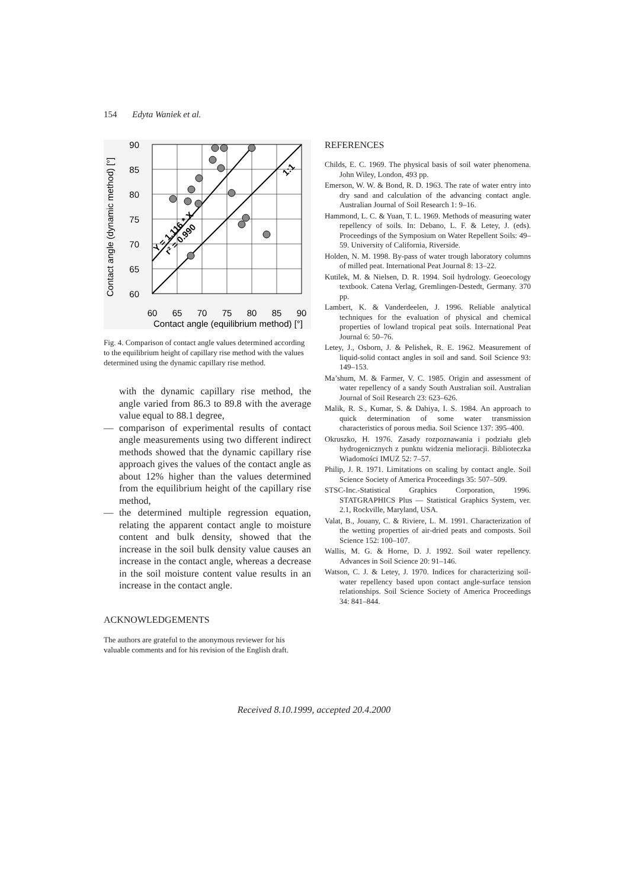154 Edyta Waniek et al.
90
85
80
75
70
65
60
60
65
70
75
80
85
90
Contact angle (equilibrium method) [°]
Contact angle (dynamic method) [°]
Y = 1.116 * X
r² = 0.990
1:1
Fig. 4. Comparison of contact angle values determined according to the equilibrium height of capillary rise method with the values determined using the dynamic capillary rise method.
with the dynamic capillary rise method, the angle varied from 86.3 to 89.8 with the average value equal to 88.1 degree,
— comparison of experimental results of contact angle measurements using two different indirect methods showed that the dynamic capillary rise approach gives the values of the contact angle as about 12% higher than the values determined from the equilibrium height of the capillary rise method,
— the determined multiple regression equation, relating the apparent contact angle to moisture content and bulk density, showed that the increase in the soil bulk density value causes an increase in the contact angle, whereas a decrease in the soil moisture content value results in an increase in the contact angle.
ACKNOWLEDGEMENTS
The authors are grateful to the anonymous reviewer for his valuable comments and for his revision of the English draft.
REFERENCES
Childs, E. C. 1969. The physical basis of soil water phenomena. John Wiley, London, 493 pp.
Emerson, W. W. & Bond, R. D. 1963. The rate of water entry into dry sand and calculation of the advancing contact angle. Australian Journal of Soil Research 1: 9–16.
Hammond, L. C. & Yuan, T. L. 1969. Methods of measuring water repellency of soils. In: Debano, L. F. & Letey, J. (eds). Proceedings of the Symposium on Water Repellent Soils: 49–59. University of California, Riverside.
Holden, N. M. 1998. By-pass of water trough laboratory columns of milled peat. International Peat Journal 8: 13–22.
Kutilek, M. & Nielsen, D. R. 1994. Soil hydrology. Geoecology textbook. Catena Verlag, Gremlingen-Destedt, Germany. 370 pp.
Lambert, K. & Vanderdeelen, J. 1996. Reliable analytical techniques for the evaluation of physical and chemical properties of lowland tropical peat soils. International Peat Journal 6: 50–76.
Letey, J., Osborn, J. & Pelishek, R. E. 1962. Measurement of liquid-solid contact angles in soil and sand. Soil Science 93: 149–153.
Ma’shum, M. & Farmer, V. C. 1985. Origin and assessment of water repellency of a sandy South Australian soil. Australian Journal of Soil Research 23: 623–626.
Malik, R. S., Kumar, S. & Dahiya, I. S. 1984. An approach to quick determination of some water transmission characteristics of porous media. Soil Science 137: 395–400.
Okruszko, H. 1976. Zasady rozpoznawania i podziału gleb hydrogenicznych z punktu widzenia melioracji. Biblioteczka Wiadomości IMUZ 52: 7–57.
Philip, J. R. 1971. Limitations on scaling by contact angle. Soil Science Society of America Proceedings 35: 507–509.
STSC-Inc.-Statistical Graphics Corporation, 1996. STATGRAPHICS Plus — Statistical Graphics System, ver. 2.1, Rockville, Maryland, USA.
Valat, B., Jouany, C. & Riviere, L. M. 1991. Characterization of the wetting properties of air-dried peats and composts. Soil Science 152: 100–107.
Wallis, M. G. & Horne, D. J. 1992. Soil water repellency. Advances in Soil Science 20: 91–146.
Watson, C. J. & Letey, J. 1970. Indices for characterizing soil-water repellency based upon contact angle-surface tension relationships. Soil Science Society of America Proceedings 34: 841–844.
Received 8.10.1999, accepted 20.4.2000